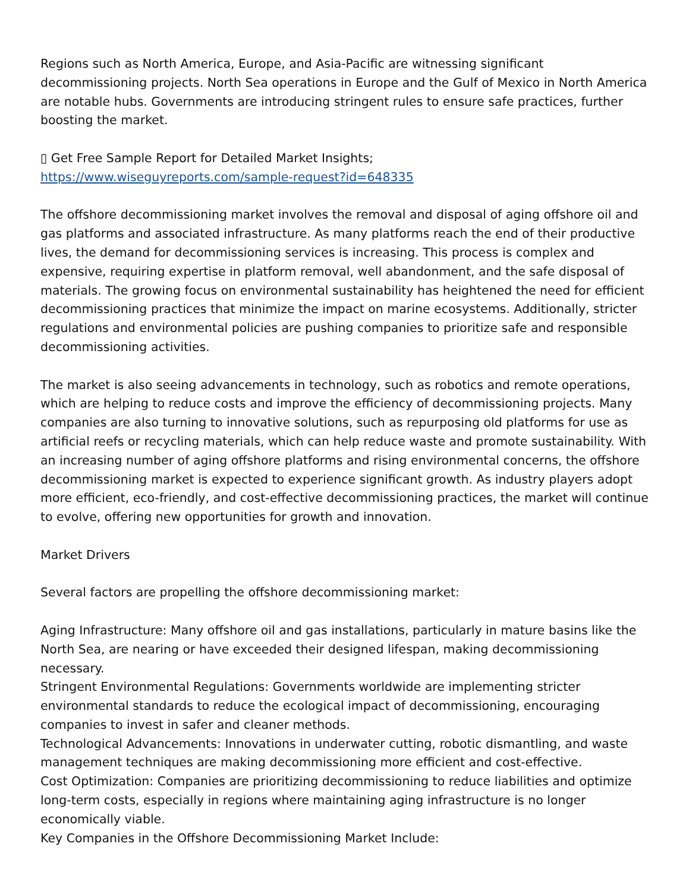Regions such as North America, Europe, and Asia-Pacific are witnessing significant decommissioning projects. North Sea operations in Europe and the Gulf of Mexico in North America are notable hubs. Governments are introducing stringent rules to ensure safe practices, further boosting the market.
▯ Get Free Sample Report for Detailed Market Insights;
https://www.wiseguyreports.com/sample-request?id=648335
The offshore decommissioning market involves the removal and disposal of aging offshore oil and gas platforms and associated infrastructure. As many platforms reach the end of their productive lives, the demand for decommissioning services is increasing. This process is complex and expensive, requiring expertise in platform removal, well abandonment, and the safe disposal of materials. The growing focus on environmental sustainability has heightened the need for efficient decommissioning practices that minimize the impact on marine ecosystems. Additionally, stricter regulations and environmental policies are pushing companies to prioritize safe and responsible decommissioning activities.
The market is also seeing advancements in technology, such as robotics and remote operations, which are helping to reduce costs and improve the efficiency of decommissioning projects. Many companies are also turning to innovative solutions, such as repurposing old platforms for use as artificial reefs or recycling materials, which can help reduce waste and promote sustainability. With an increasing number of aging offshore platforms and rising environmental concerns, the offshore decommissioning market is expected to experience significant growth. As industry players adopt more efficient, eco-friendly, and cost-effective decommissioning practices, the market will continue to evolve, offering new opportunities for growth and innovation.
Market Drivers
Several factors are propelling the offshore decommissioning market:
Aging Infrastructure: Many offshore oil and gas installations, particularly in mature basins like the North Sea, are nearing or have exceeded their designed lifespan, making decommissioning necessary.
Stringent Environmental Regulations: Governments worldwide are implementing stricter environmental standards to reduce the ecological impact of decommissioning, encouraging companies to invest in safer and cleaner methods.
Technological Advancements: Innovations in underwater cutting, robotic dismantling, and waste management techniques are making decommissioning more efficient and cost-effective.
Cost Optimization: Companies are prioritizing decommissioning to reduce liabilities and optimize long-term costs, especially in regions where maintaining aging infrastructure is no longer economically viable.
Key Companies in the Offshore Decommissioning Market Include: